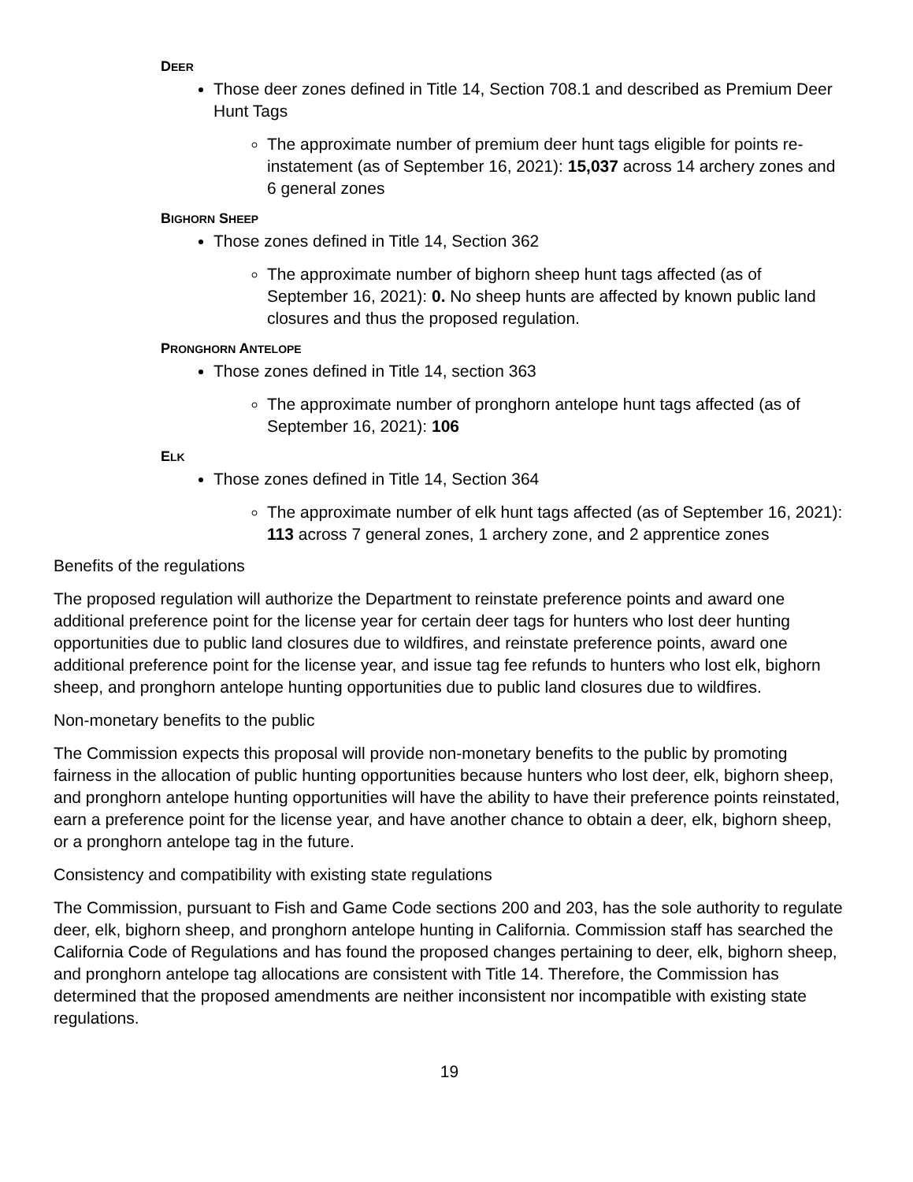DEER
Those deer zones defined in Title 14, Section 708.1 and described as Premium Deer Hunt Tags
The approximate number of premium deer hunt tags eligible for points re-instatement (as of September 16, 2021): 15,037 across 14 archery zones and 6 general zones
BIGHORN SHEEP
Those zones defined in Title 14, Section 362
The approximate number of bighorn sheep hunt tags affected (as of September 16, 2021): 0. No sheep hunts are affected by known public land closures and thus the proposed regulation.
PRONGHORN ANTELOPE
Those zones defined in Title 14, section 363
The approximate number of pronghorn antelope hunt tags affected (as of September 16, 2021): 106
ELK
Those zones defined in Title 14, Section 364
The approximate number of elk hunt tags affected (as of September 16, 2021): 113 across 7 general zones, 1 archery zone, and 2 apprentice zones
Benefits of the regulations
The proposed regulation will authorize the Department to reinstate preference points and award one additional preference point for the license year for certain deer tags for hunters who lost deer hunting opportunities due to public land closures due to wildfires, and reinstate preference points, award one additional preference point for the license year, and issue tag fee refunds to hunters who lost elk, bighorn sheep, and pronghorn antelope hunting opportunities due to public land closures due to wildfires.
Non-monetary benefits to the public
The Commission expects this proposal will provide non-monetary benefits to the public by promoting fairness in the allocation of public hunting opportunities because hunters who lost deer, elk, bighorn sheep, and pronghorn antelope hunting opportunities will have the ability to have their preference points reinstated, earn a preference point for the license year, and have another chance to obtain a deer, elk, bighorn sheep, or a pronghorn antelope tag in the future.
Consistency and compatibility with existing state regulations
The Commission, pursuant to Fish and Game Code sections 200 and 203, has the sole authority to regulate deer, elk, bighorn sheep, and pronghorn antelope hunting in California. Commission staff has searched the California Code of Regulations and has found the proposed changes pertaining to deer, elk, bighorn sheep, and pronghorn antelope tag allocations are consistent with Title 14. Therefore, the Commission has determined that the proposed amendments are neither inconsistent nor incompatible with existing state regulations.
19